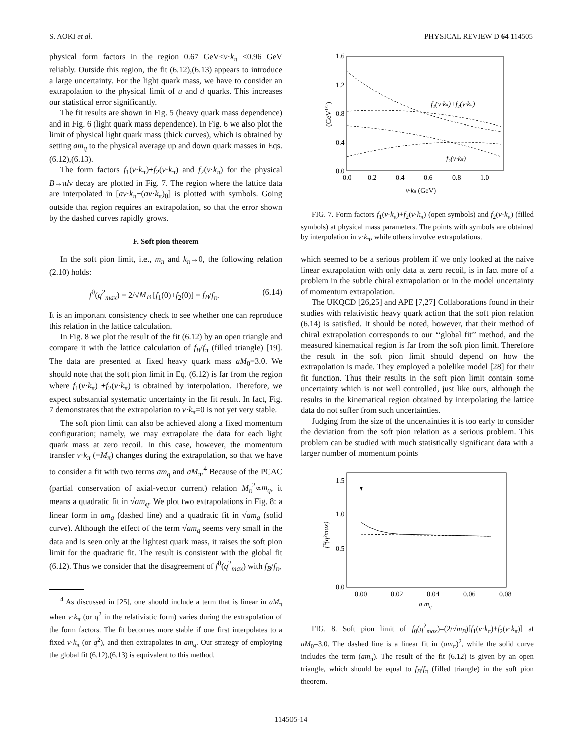S. AOKI et al. PHYSICAL REVIEW D 64 114505
physical form factors in the region 0.67 GeV<v·k<sub>π</sub> <0.96 GeV reliably. Outside this region, the fit (6.12),(6.13) appears to introduce a large uncertainty. For the light quark mass, we have to consider an extrapolation to the physical limit of u and d quarks. This increases our statistical error significantly.
The fit results are shown in Fig. 5 (heavy quark mass dependence) and in Fig. 6 (light quark mass dependence). In Fig. 6 we also plot the limit of physical light quark mass (thick curves), which is obtained by setting am<sub>q</sub> to the physical average up and down quark masses in Eqs. (6.12),(6.13).
The form factors f<sub>1</sub>(v·k<sub>π</sub>)+f<sub>2</sub>(v·k<sub>π</sub>) and f<sub>2</sub>(v·k<sub>π</sub>) for the physical B→πlν decay are plotted in Fig. 7. The region where the lattice data are interpolated in [av·k<sub>π</sub>−(av·k<sub>π</sub>)<sub>0</sub>] is plotted with symbols. Going outside that region requires an extrapolation, so that the error shown by the dashed curves rapidly grows.
F. Soft pion theorem
In the soft pion limit, i.e., m<sub>π</sub> and k<sub>π</sub>→0, the following relation (2.10) holds:
f<sup>0</sup>(q<sup>2</sup><sub>max</sub>) = 2/√M<sub>B</sub> [f<sub>1</sub>(0)+f<sub>2</sub>(0)] = f<sub>B</sub>/f<sub>π</sub>. (6.14)
It is an important consistency check to see whether one can reproduce this relation in the lattice calculation.
In Fig. 8 we plot the result of the fit (6.12) by an open triangle and compare it with the lattice calculation of f<sub>B</sub>/f<sub>π</sub> (filled triangle) [19]. The data are presented at fixed heavy quark mass aM<sub>0</sub>=3.0. We should note that the soft pion limit in Eq. (6.12) is far from the region where f<sub>1</sub>(v·k<sub>π</sub>) +f<sub>2</sub>(v·k<sub>π</sub>) is obtained by interpolation. Therefore, we expect substantial systematic uncertainty in the fit result. In fact, Fig. 7 demonstrates that the extrapolation to v·k<sub>π</sub>=0 is not yet very stable.
The soft pion limit can also be achieved along a fixed momentum configuration; namely, we may extrapolate the data for each light quark mass at zero recoil. In this case, however, the momentum transfer v·k<sub>π</sub> (=M<sub>π</sub>) changes during the extrapolation, so that we have to consider a fit with two terms am<sub>q</sub> and aM<sub>π</sub>.<sup>4</sup> Because of the PCAC (partial conservation of axial-vector current) relation M<sub>π</sub><sup>2</sup>∝m<sub>q</sub>, it means a quadratic fit in √am<sub>q</sub>. We plot two extrapolations in Fig. 8: a linear form in am<sub>q</sub> (dashed line) and a quadratic fit in √am<sub>q</sub> (solid curve). Although the effect of the term √am<sub>q</sub> seems very small in the data and is seen only at the lightest quark mass, it raises the soft pion limit for the quadratic fit. The result is consistent with the global fit (6.12). Thus we consider that the disagreement of f<sup>0</sup>(q<sup>2</sup><sub>max</sub>) with f<sub>B</sub>/f<sub>π</sub>,
<sup>4</sup> As discussed in [25], one should include a term that is linear in aM<sub>π</sub> when v·k<sub>π</sub> (or q<sup>2</sup> in the relativistic form) varies during the extrapolation of the form factors. The fit becomes more stable if one first interpolates to a fixed v·k<sub>π</sub> (or q<sup>2</sup>), and then extrapolates in am<sub>q</sub>. Our strategy of employing the global fit (6.12),(6.13) is equivalent to this method.
1.6
1.2
0.8
0.4
0.0
0.0
0.2
0.4
0.6
0.8
1.0
v·kπ (GeV)
(GeV1/2)
f₁(v·kπ)+f₂(v·kπ)
f₂(v·kπ)
FIG. 7. Form factors f<sub>1</sub>(v·k<sub>π</sub>)+f<sub>2</sub>(v·k<sub>π</sub>) (open symbols) and f<sub>2</sub>(v·k<sub>π</sub>) (filled symbols) at physical mass parameters. The points with symbols are obtained by interpolation in v·k<sub>π</sub>, while others involve extrapolations.
which seemed to be a serious problem if we only looked at the naive linear extrapolation with only data at zero recoil, is in fact more of a problem in the subtle chiral extrapolation or in the model uncertainty of momentum extrapolation.
The UKQCD [26,25] and APE [7,27] Collaborations found in their studies with relativistic heavy quark action that the soft pion relation (6.14) is satisfied. It should be noted, however, that their method of chiral extrapolation corresponds to our ‘‘global fit’’ method, and the measured kinematical region is far from the soft pion limit. Therefore the result in the soft pion limit should depend on how the extrapolation is made. They employed a polelike model [28] for their fit function. Thus their results in the soft pion limit contain some uncertainty which is not well controlled, just like ours, although the results in the kinematical region obtained by interpolating the lattice data do not suffer from such uncertainties.
Judging from the size of the uncertainties it is too early to consider the deviation from the soft pion relation as a serious problem. This problem can be studied with much statistically significant data with a larger number of momentum points
1.5
1.0
0.5
0.0
0.00
0.02
0.04
0.06
0.08
a mq
f⁰(q²max)
FIG. 8. Soft pion limit of f<sub>0</sub>(q<sup>2</sup><sub>max</sub>)=(2/√m<sub>B</sub>)[f<sub>1</sub>(v·k<sub>π</sub>)+f<sub>2</sub>(v·k<sub>π</sub>)] at aM<sub>0</sub>=3.0. The dashed line is a linear fit in (am<sub>π</sub>)<sup>2</sup>, while the solid curve includes the term (am<sub>π</sub>). The result of the fit (6.12) is given by an open triangle, which should be equal to f<sub>B</sub>/f<sub>π</sub> (filled triangle) in the soft pion theorem.
114505-14